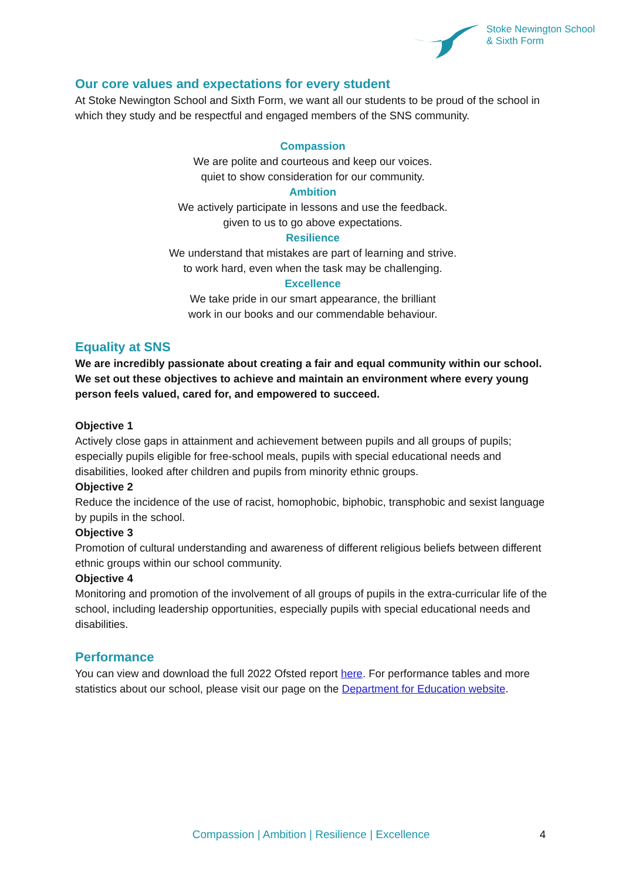Stoke Newington School
& Sixth Form
Our core values and expectations for every student
At Stoke Newington School and Sixth Form, we want all our students to be proud of the school in which they study and be respectful and engaged members of the SNS community.
Compassion
We are polite and courteous and keep our voices.
quiet to show consideration for our community.
Ambition
We actively participate in lessons and use the feedback.
given to us to go above expectations.
Resilience
We understand that mistakes are part of learning and strive.
to work hard, even when the task may be challenging.
Excellence
We take pride in our smart appearance, the brilliant
work in our books and our commendable behaviour.
Equality at SNS
We are incredibly passionate about creating a fair and equal community within our school. We set out these objectives to achieve and maintain an environment where every young person feels valued, cared for, and empowered to succeed.
Objective 1
Actively close gaps in attainment and achievement between pupils and all groups of pupils; especially pupils eligible for free-school meals, pupils with special educational needs and disabilities, looked after children and pupils from minority ethnic groups.
Objective 2
Reduce the incidence of the use of racist, homophobic, biphobic, transphobic and sexist language by pupils in the school.
Objective 3
Promotion of cultural understanding and awareness of different religious beliefs between different ethnic groups within our school community.
Objective 4
Monitoring and promotion of the involvement of all groups of pupils in the extra-curricular life of the school, including leadership opportunities, especially pupils with special educational needs and disabilities.
Performance
You can view and download the full 2022 Ofsted report here. For performance tables and more statistics about our school, please visit our page on the Department for Education website.
Compassion | Ambition | Resilience | Excellence
4